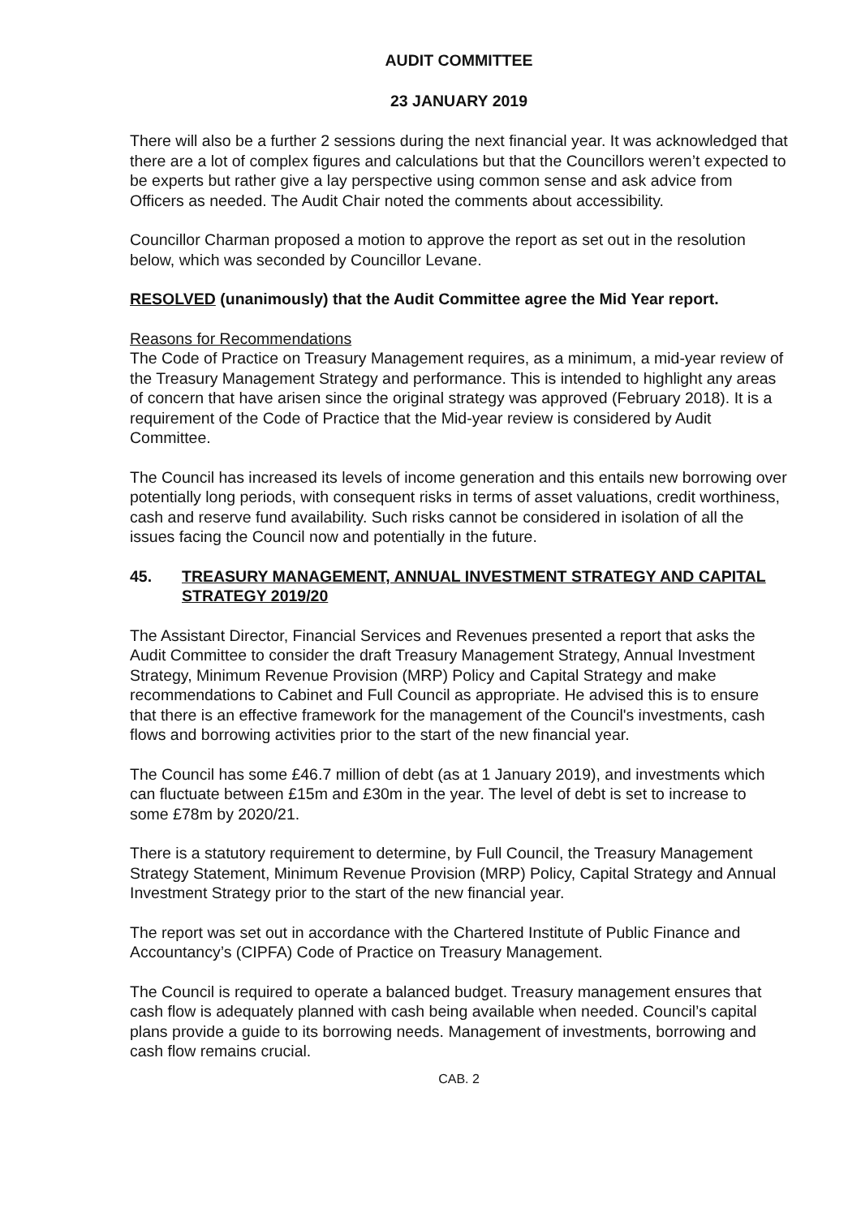AUDIT COMMITTEE
23 JANUARY 2019
There will also be a further 2 sessions during the next financial year. It was acknowledged that there are a lot of complex figures and calculations but that the Councillors weren’t expected to be experts but rather give a lay perspective using common sense and ask advice from Officers as needed. The Audit Chair noted the comments about accessibility.
Councillor Charman proposed a motion to approve the report as set out in the resolution below, which was seconded by Councillor Levane.
RESOLVED (unanimously) that the Audit Committee agree the Mid Year report.
Reasons for Recommendations
The Code of Practice on Treasury Management requires, as a minimum, a mid-year review of the Treasury Management Strategy and performance. This is intended to highlight any areas of concern that have arisen since the original strategy was approved (February 2018). It is a requirement of the Code of Practice that the Mid-year review is considered by Audit Committee.
The Council has increased its levels of income generation and this entails new borrowing over potentially long periods, with consequent risks in terms of asset valuations, credit worthiness, cash and reserve fund availability. Such risks cannot be considered in isolation of all the issues facing the Council now and potentially in the future.
45. TREASURY MANAGEMENT, ANNUAL INVESTMENT STRATEGY AND CAPITAL STRATEGY 2019/20
The Assistant Director, Financial Services and Revenues presented a report that asks the Audit Committee to consider the draft Treasury Management Strategy, Annual Investment Strategy, Minimum Revenue Provision (MRP) Policy and Capital Strategy and make recommendations to Cabinet and Full Council as appropriate. He advised this is to ensure that there is an effective framework for the management of the Council's investments, cash flows and borrowing activities prior to the start of the new financial year.
The Council has some £46.7 million of debt (as at 1 January 2019), and investments which can fluctuate between £15m and £30m in the year. The level of debt is set to increase to some £78m by 2020/21.
There is a statutory requirement to determine, by Full Council, the Treasury Management Strategy Statement, Minimum Revenue Provision (MRP) Policy, Capital Strategy and Annual Investment Strategy prior to the start of the new financial year.
The report was set out in accordance with the Chartered Institute of Public Finance and Accountancy’s (CIPFA) Code of Practice on Treasury Management.
The Council is required to operate a balanced budget. Treasury management ensures that cash flow is adequately planned with cash being available when needed. Council’s capital plans provide a guide to its borrowing needs. Management of investments, borrowing and cash flow remains crucial.
CAB. 2